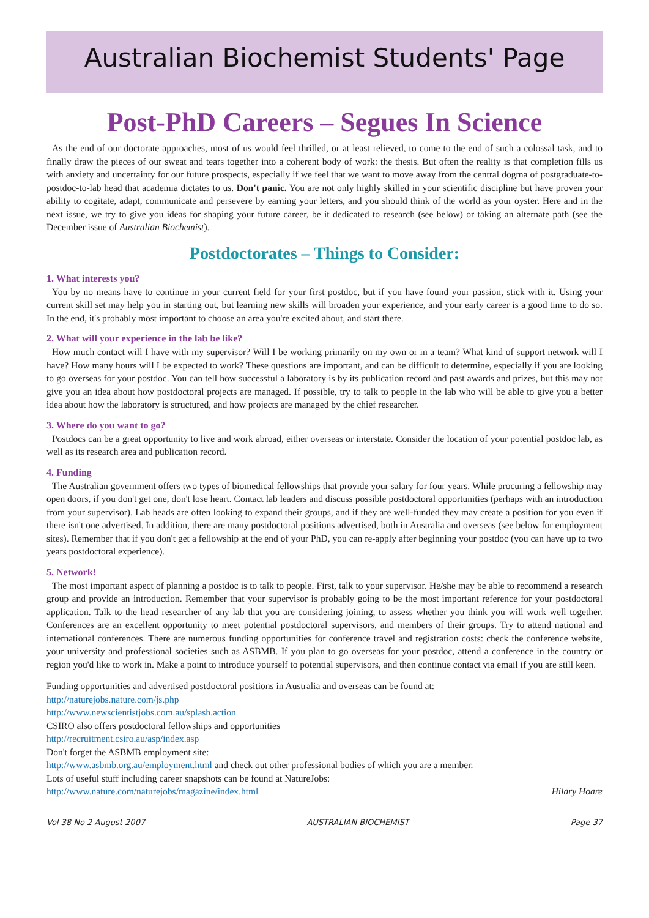Australian Biochemist Students' Page
Post-PhD Careers – Segues In Science
As the end of our doctorate approaches, most of us would feel thrilled, or at least relieved, to come to the end of such a colossal task, and to finally draw the pieces of our sweat and tears together into a coherent body of work: the thesis. But often the reality is that completion fills us with anxiety and uncertainty for our future prospects, especially if we feel that we want to move away from the central dogma of postgraduate-to-postdoc-to-lab head that academia dictates to us. Don't panic. You are not only highly skilled in your scientific discipline but have proven your ability to cogitate, adapt, communicate and persevere by earning your letters, and you should think of the world as your oyster. Here and in the next issue, we try to give you ideas for shaping your future career, be it dedicated to research (see below) or taking an alternate path (see the December issue of Australian Biochemist).
Postdoctorates – Things to Consider:
1. What interests you?
You by no means have to continue in your current field for your first postdoc, but if you have found your passion, stick with it. Using your current skill set may help you in starting out, but learning new skills will broaden your experience, and your early career is a good time to do so. In the end, it's probably most important to choose an area you're excited about, and start there.
2. What will your experience in the lab be like?
How much contact will I have with my supervisor? Will I be working primarily on my own or in a team? What kind of support network will I have? How many hours will I be expected to work? These questions are important, and can be difficult to determine, especially if you are looking to go overseas for your postdoc. You can tell how successful a laboratory is by its publication record and past awards and prizes, but this may not give you an idea about how postdoctoral projects are managed. If possible, try to talk to people in the lab who will be able to give you a better idea about how the laboratory is structured, and how projects are managed by the chief researcher.
3. Where do you want to go?
Postdocs can be a great opportunity to live and work abroad, either overseas or interstate. Consider the location of your potential postdoc lab, as well as its research area and publication record.
4. Funding
The Australian government offers two types of biomedical fellowships that provide your salary for four years. While procuring a fellowship may open doors, if you don't get one, don't lose heart. Contact lab leaders and discuss possible postdoctoral opportunities (perhaps with an introduction from your supervisor). Lab heads are often looking to expand their groups, and if they are well-funded they may create a position for you even if there isn't one advertised. In addition, there are many postdoctoral positions advertised, both in Australia and overseas (see below for employment sites). Remember that if you don't get a fellowship at the end of your PhD, you can re-apply after beginning your postdoc (you can have up to two years postdoctoral experience).
5. Network!
The most important aspect of planning a postdoc is to talk to people. First, talk to your supervisor. He/she may be able to recommend a research group and provide an introduction. Remember that your supervisor is probably going to be the most important reference for your postdoctoral application. Talk to the head researcher of any lab that you are considering joining, to assess whether you think you will work well together. Conferences are an excellent opportunity to meet potential postdoctoral supervisors, and members of their groups. Try to attend national and international conferences. There are numerous funding opportunities for conference travel and registration costs: check the conference website, your university and professional societies such as ASBMB. If you plan to go overseas for your postdoc, attend a conference in the country or region you'd like to work in. Make a point to introduce yourself to potential supervisors, and then continue contact via email if you are still keen.
Funding opportunities and advertised postdoctoral positions in Australia and overseas can be found at:
http://naturejobs.nature.com/js.php
http://www.newscientistjobs.com.au/splash.action
CSIRO also offers postdoctoral fellowships and opportunities
http://recruitment.csiro.au/asp/index.asp
Don't forget the ASBMB employment site:
http://www.asbmb.org.au/employment.html and check out other professional bodies of which you are a member.
Lots of useful stuff including career snapshots can be found at NatureJobs:
http://www.nature.com/naturejobs/magazine/index.html Hilary Hoare
Vol 38 No 2 August 2007 AUSTRALIAN BIOCHEMIST Page 37